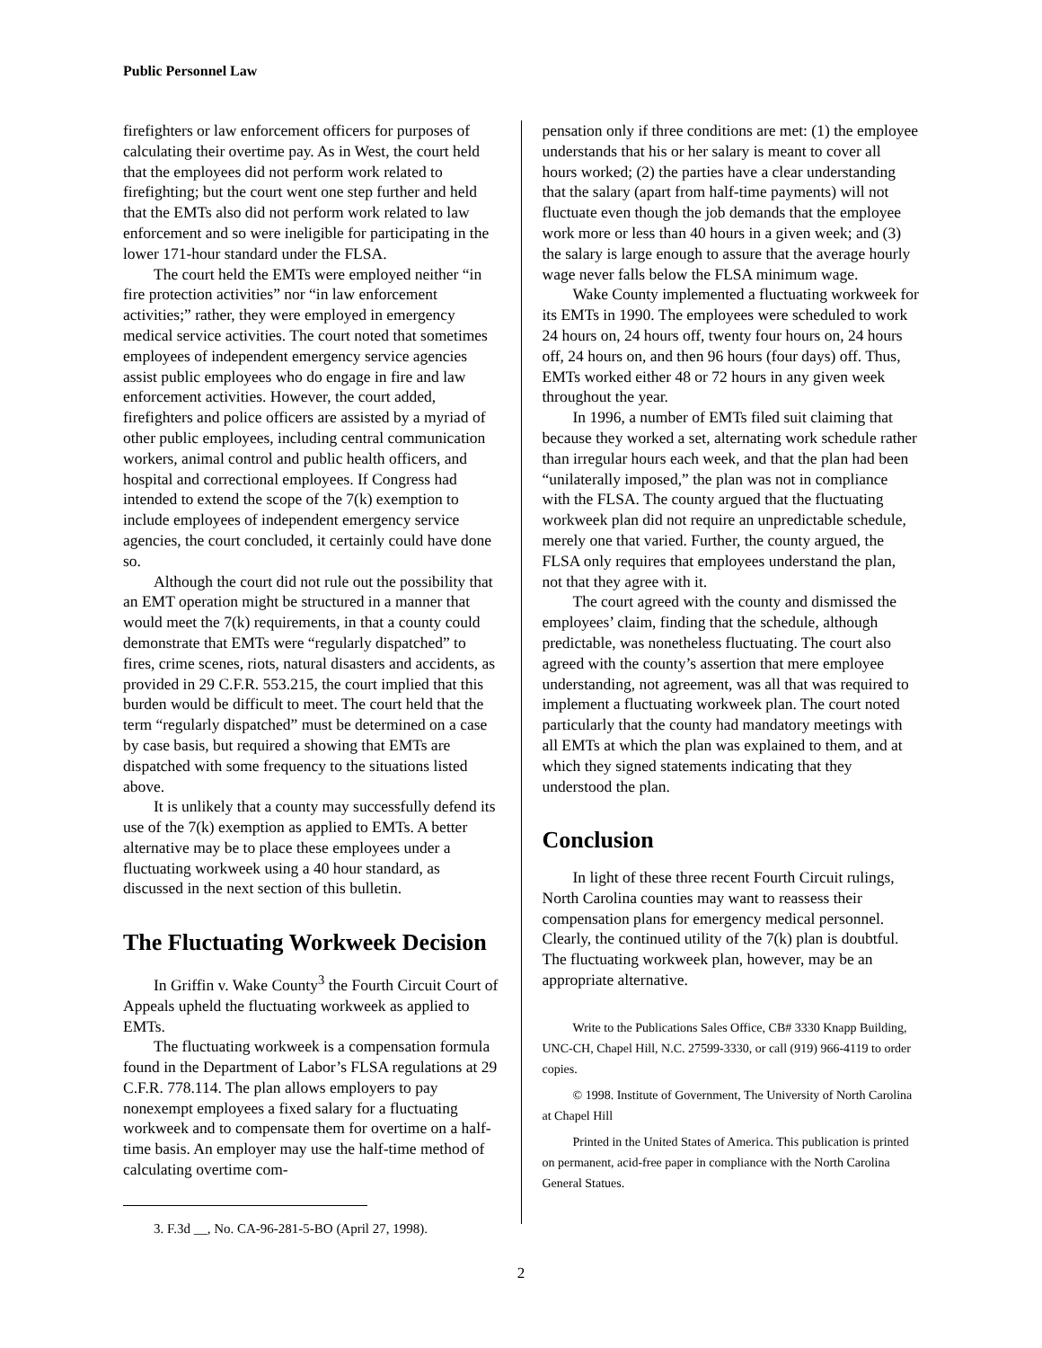Public Personnel Law
firefighters or law enforcement officers for purposes of calculating their overtime pay. As in West, the court held that the employees did not perform work related to firefighting; but the court went one step further and held that the EMTs also did not perform work related to law enforcement and so were ineligible for participating in the lower 171-hour standard under the FLSA.
The court held the EMTs were employed neither “in fire protection activities” nor “in law enforcement activities;” rather, they were employed in emergency medical service activities. The court noted that sometimes employees of independent emergency service agencies assist public employees who do engage in fire and law enforcement activities. However, the court added, firefighters and police officers are assisted by a myriad of other public employees, including central communication workers, animal control and public health officers, and hospital and correctional employees. If Congress had intended to extend the scope of the 7(k) exemption to include employees of independent emergency service agencies, the court concluded, it certainly could have done so.
Although the court did not rule out the possibility that an EMT operation might be structured in a manner that would meet the 7(k) requirements, in that a county could demonstrate that EMTs were “regularly dispatched” to fires, crime scenes, riots, natural disasters and accidents, as provided in 29 C.F.R. 553.215, the court implied that this burden would be difficult to meet. The court held that the term “regularly dispatched” must be determined on a case by case basis, but required a showing that EMTs are dispatched with some frequency to the situations listed above.
It is unlikely that a county may successfully defend its use of the 7(k) exemption as applied to EMTs. A better alternative may be to place these employees under a fluctuating workweek using a 40 hour standard, as discussed in the next section of this bulletin.
The Fluctuating Workweek Decision
In Griffin v. Wake County<sup>3</sup> the Fourth Circuit Court of Appeals upheld the fluctuating workweek as applied to EMTs.
The fluctuating workweek is a compensation formula found in the Department of Labor’s FLSA regulations at 29 C.F.R. 778.114. The plan allows employers to pay nonexempt employees a fixed salary for a fluctuating workweek and to compensate them for overtime on a half-time basis. An employer may use the half-time method of calculating overtime com-
3. F.3d __, No. CA-96-281-5-BO (April 27, 1998).
pensation only if three conditions are met: (1) the employee understands that his or her salary is meant to cover all hours worked; (2) the parties have a clear understanding that the salary (apart from half-time payments) will not fluctuate even though the job demands that the employee work more or less than 40 hours in a given week; and (3) the salary is large enough to assure that the average hourly wage never falls below the FLSA minimum wage.
Wake County implemented a fluctuating workweek for its EMTs in 1990. The employees were scheduled to work 24 hours on, 24 hours off, twenty four hours on, 24 hours off, 24 hours on, and then 96 hours (four days) off. Thus, EMTs worked either 48 or 72 hours in any given week throughout the year.
In 1996, a number of EMTs filed suit claiming that because they worked a set, alternating work schedule rather than irregular hours each week, and that the plan had been “unilaterally imposed,” the plan was not in compliance with the FLSA. The county argued that the fluctuating workweek plan did not require an unpredictable schedule, merely one that varied. Further, the county argued, the FLSA only requires that employees understand the plan, not that they agree with it.
The court agreed with the county and dismissed the employees’ claim, finding that the schedule, although predictable, was nonetheless fluctuating. The court also agreed with the county’s assertion that mere employee understanding, not agreement, was all that was required to implement a fluctuating workweek plan. The court noted particularly that the county had mandatory meetings with all EMTs at which the plan was explained to them, and at which they signed statements indicating that they understood the plan.
Conclusion
In light of these three recent Fourth Circuit rulings, North Carolina counties may want to reassess their compensation plans for emergency medical personnel. Clearly, the continued utility of the 7(k) plan is doubtful. The fluctuating workweek plan, however, may be an appropriate alternative.
Write to the Publications Sales Office, CB# 3330 Knapp Building, UNC-CH, Chapel Hill, N.C. 27599-3330, or call (919) 966-4119 to order copies.
© 1998. Institute of Government, The University of North Carolina at Chapel Hill
Printed in the United States of America. This publication is printed on permanent, acid-free paper in compliance with the North Carolina General Statues.
2